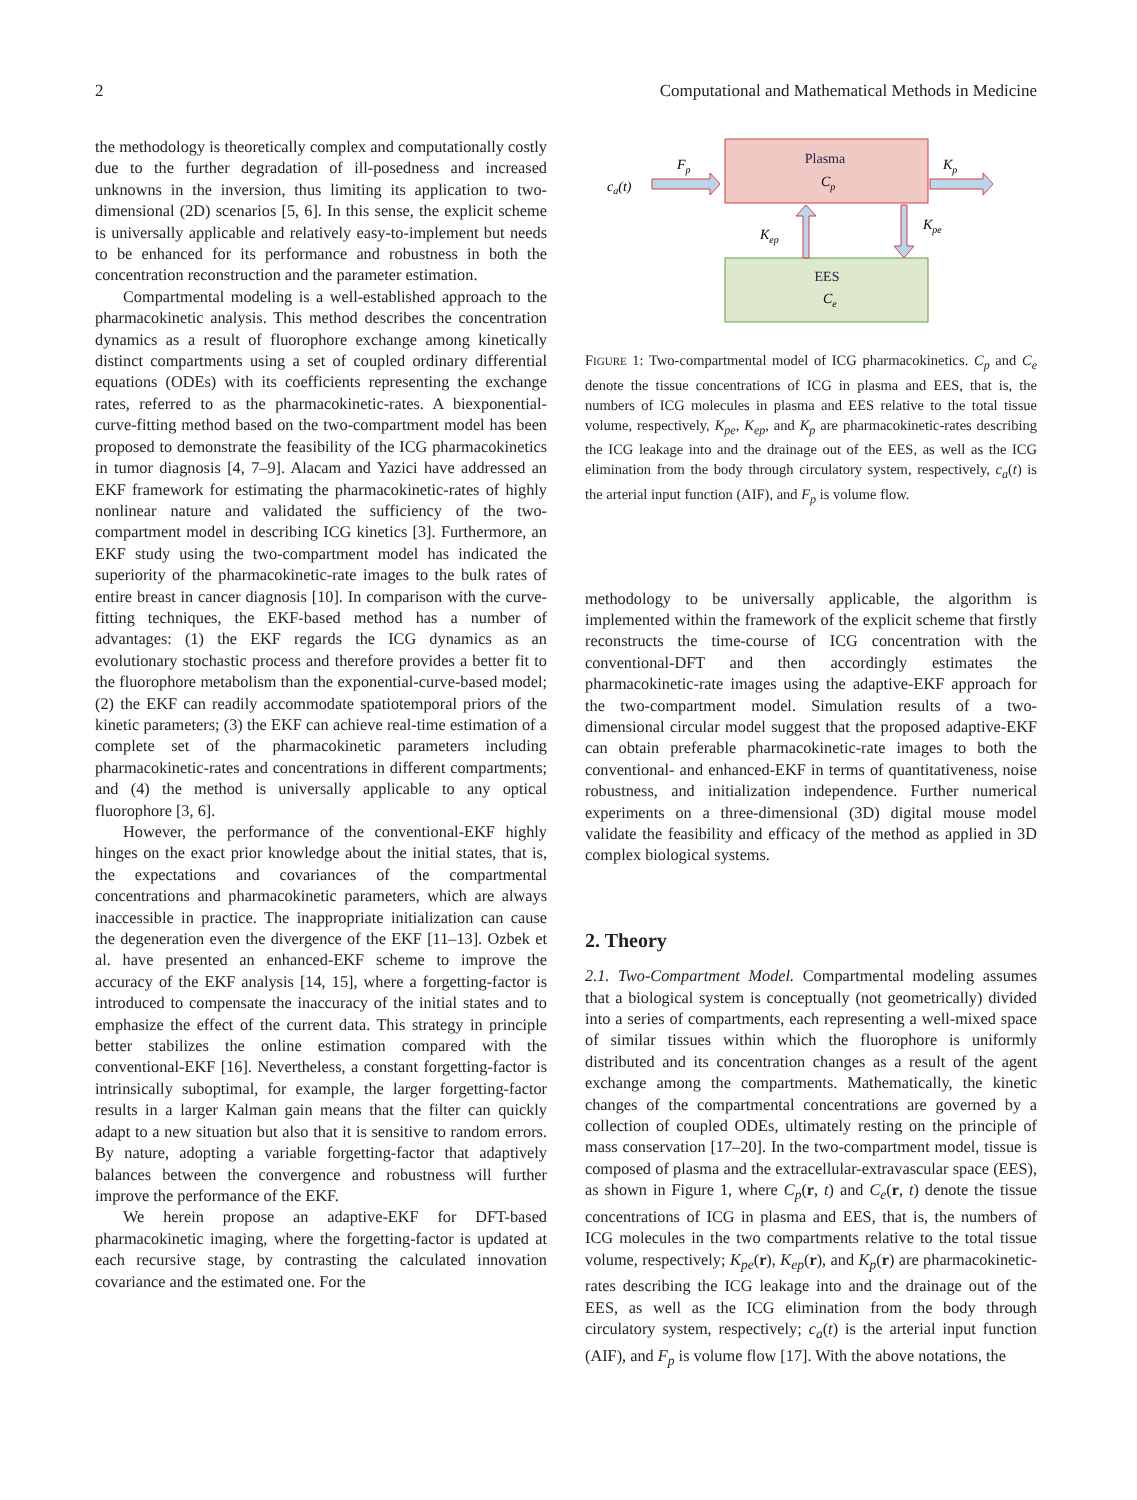2 Computational and Mathematical Methods in Medicine
the methodology is theoretically complex and computationally costly due to the further degradation of ill-posedness and increased unknowns in the inversion, thus limiting its application to two-dimensional (2D) scenarios [5, 6]. In this sense, the explicit scheme is universally applicable and relatively easy-to-implement but needs to be enhanced for its performance and robustness in both the concentration reconstruction and the parameter estimation.
Compartmental modeling is a well-established approach to the pharmacokinetic analysis. This method describes the concentration dynamics as a result of fluorophore exchange among kinetically distinct compartments using a set of coupled ordinary differential equations (ODEs) with its coefficients representing the exchange rates, referred to as the pharmacokinetic-rates. A biexponential-curve-fitting method based on the two-compartment model has been proposed to demonstrate the feasibility of the ICG pharmacokinetics in tumor diagnosis [4, 7–9]. Alacam and Yazici have addressed an EKF framework for estimating the pharmacokinetic-rates of highly nonlinear nature and validated the sufficiency of the two-compartment model in describing ICG kinetics [3]. Furthermore, an EKF study using the two-compartment model has indicated the superiority of the pharmacokinetic-rate images to the bulk rates of entire breast in cancer diagnosis [10]. In comparison with the curve-fitting techniques, the EKF-based method has a number of advantages: (1) the EKF regards the ICG dynamics as an evolutionary stochastic process and therefore provides a better fit to the fluorophore metabolism than the exponential-curve-based model; (2) the EKF can readily accommodate spatiotemporal priors of the kinetic parameters; (3) the EKF can achieve real-time estimation of a complete set of the pharmacokinetic parameters including pharmacokinetic-rates and concentrations in different compartments; and (4) the method is universally applicable to any optical fluorophore [3, 6].
However, the performance of the conventional-EKF highly hinges on the exact prior knowledge about the initial states, that is, the expectations and covariances of the compartmental concentrations and pharmacokinetic parameters, which are always inaccessible in practice. The inappropriate initialization can cause the degeneration even the divergence of the EKF [11–13]. Ozbek et al. have presented an enhanced-EKF scheme to improve the accuracy of the EKF analysis [14, 15], where a forgetting-factor is introduced to compensate the inaccuracy of the initial states and to emphasize the effect of the current data. This strategy in principle better stabilizes the online estimation compared with the conventional-EKF [16]. Nevertheless, a constant forgetting-factor is intrinsically suboptimal, for example, the larger forgetting-factor results in a larger Kalman gain means that the filter can quickly adapt to a new situation but also that it is sensitive to random errors. By nature, adopting a variable forgetting-factor that adaptively balances between the convergence and robustness will further improve the performance of the EKF.
We herein propose an adaptive-EKF for DFT-based pharmacokinetic imaging, where the forgetting-factor is updated at each recursive stage, by contrasting the calculated innovation covariance and the estimated one. For the
Plasma
Cp
EES
Ce
ca(t)
Fp
Kp
Kep
Kpe
FIGURE 1: Two-compartmental model of ICG pharmacokinetics. C<sub>p</sub> and C<sub>e</sub> denote the tissue concentrations of ICG in plasma and EES, that is, the numbers of ICG molecules in plasma and EES relative to the total tissue volume, respectively, K<sub>pe</sub>, K<sub>ep</sub>, and K<sub>p</sub> are pharmacokinetic-rates describing the ICG leakage into and the drainage out of the EES, as well as the ICG elimination from the body through circulatory system, respectively, c<sub>a</sub>(t) is the arterial input function (AIF), and F<sub>p</sub> is volume flow.
methodology to be universally applicable, the algorithm is implemented within the framework of the explicit scheme that firstly reconstructs the time-course of ICG concentration with the conventional-DFT and then accordingly estimates the pharmacokinetic-rate images using the adaptive-EKF approach for the two-compartment model. Simulation results of a two-dimensional circular model suggest that the proposed adaptive-EKF can obtain preferable pharmacokinetic-rate images to both the conventional- and enhanced-EKF in terms of quantitativeness, noise robustness, and initialization independence. Further numerical experiments on a three-dimensional (3D) digital mouse model validate the feasibility and efficacy of the method as applied in 3D complex biological systems.
2. Theory
2.1. Two-Compartment Model. Compartmental modeling assumes that a biological system is conceptually (not geometrically) divided into a series of compartments, each representing a well-mixed space of similar tissues within which the fluorophore is uniformly distributed and its concentration changes as a result of the agent exchange among the compartments. Mathematically, the kinetic changes of the compartmental concentrations are governed by a collection of coupled ODEs, ultimately resting on the principle of mass conservation [17–20]. In the two-compartment model, tissue is composed of plasma and the extracellular-extravascular space (EES), as shown in Figure 1, where C<sub>p</sub>(r, t) and C<sub>e</sub>(r, t) denote the tissue concentrations of ICG in plasma and EES, that is, the numbers of ICG molecules in the two compartments relative to the total tissue volume, respectively; K<sub>pe</sub>(r), K<sub>ep</sub>(r), and K<sub>p</sub>(r) are pharmacokinetic-rates describing the ICG leakage into and the drainage out of the EES, as well as the ICG elimination from the body through circulatory system, respectively; c<sub>a</sub>(t) is the arterial input function (AIF), and F<sub>p</sub> is volume flow [17]. With the above notations, the